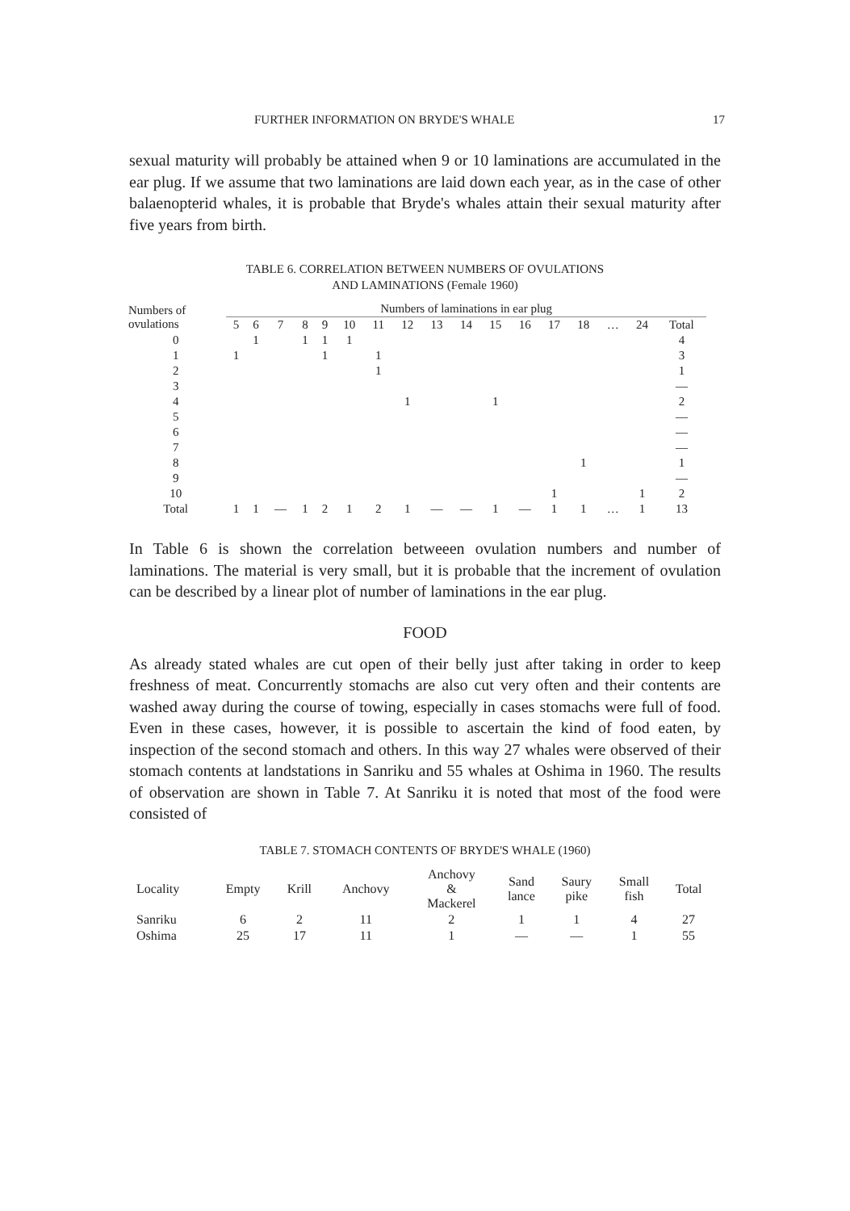FURTHER INFORMATION ON BRYDE'S WHALE 17
sexual maturity will probably be attained when 9 or 10 laminations are accumulated in the ear plug. If we assume that two laminations are laid down each year, as in the case of other balaenopterid whales, it is probable that Bryde's whales attain their sexual maturity after five years from birth.
TABLE 6. CORRELATION BETWEEN NUMBERS OF OVULATIONS
AND LAMINATIONS (Female 1960)
| Numbers of ovulations | Numbers of laminations in ear plug | | | | | | | | | | | | | | | | |
| --- | --- | --- | --- | --- | --- | --- | --- | --- | --- | --- | --- | --- | --- | --- | --- | --- | --- |
| | 5 | 6 | 7 | 8 | 9 | 10 | 11 | 12 | 13 | 14 | 15 | 16 | 17 | 18 | … | 24 | Total |
| 0 | | 1 | | 1 | 1 | 1 | | | | | | | | | | | 4 |
| 1 | 1 | | | | 1 | | 1 | | | | | | | | | | 3 |
| 2 | | | | | | | 1 | | | | | | | | | | 1 |
| 3 | | | | | | | | | | | | | | | | | — |
| 4 | | | | | | | | 1 | | | 1 | | | | | | 2 |
| 5 | | | | | | | | | | | | | | | | | — |
| 6 | | | | | | | | | | | | | | | | | — |
| 7 | | | | | | | | | | | | | | | | | — |
| 8 | | | | | | | | | | | | | | 1 | | | 1 |
| 9 | | | | | | | | | | | | | | | | | — |
| 10 | | | | | | | | | | | | | 1 | | | 1 | 2 |
| Total | 1 | 1 | — | 1 | 2 | 1 | 2 | 1 | — | — | 1 | — | 1 | 1 | … | 1 | 13 |
In Table 6 is shown the correlation betweeen ovulation numbers and number of laminations. The material is very small, but it is probable that the increment of ovulation can be described by a linear plot of number of laminations in the ear plug.
FOOD
As already stated whales are cut open of their belly just after taking in order to keep freshness of meat. Concurrently stomachs are also cut very often and their contents are washed away during the course of towing, especially in cases stomachs were full of food. Even in these cases, however, it is possible to ascertain the kind of food eaten, by inspection of the second stomach and others. In this way 27 whales were observed of their stomach contents at landstations in Sanriku and 55 whales at Oshima in 1960. The results of observation are shown in Table 7. At Sanriku it is noted that most of the food were consisted of
TABLE 7. STOMACH CONTENTS OF BRYDE'S WHALE (1960)
| Locality | Empty | Krill | Anchovy | Anchovy & Mackerel | Sand lance | Saury pike | Small fish | Total |
| --- | --- | --- | --- | --- | --- | --- | --- | --- |
| Sanriku | 6 | 2 | 11 | 2 | 1 | 1 | 4 | 27 |
| Oshima | 25 | 17 | 11 | 1 | — | — | 1 | 55 |